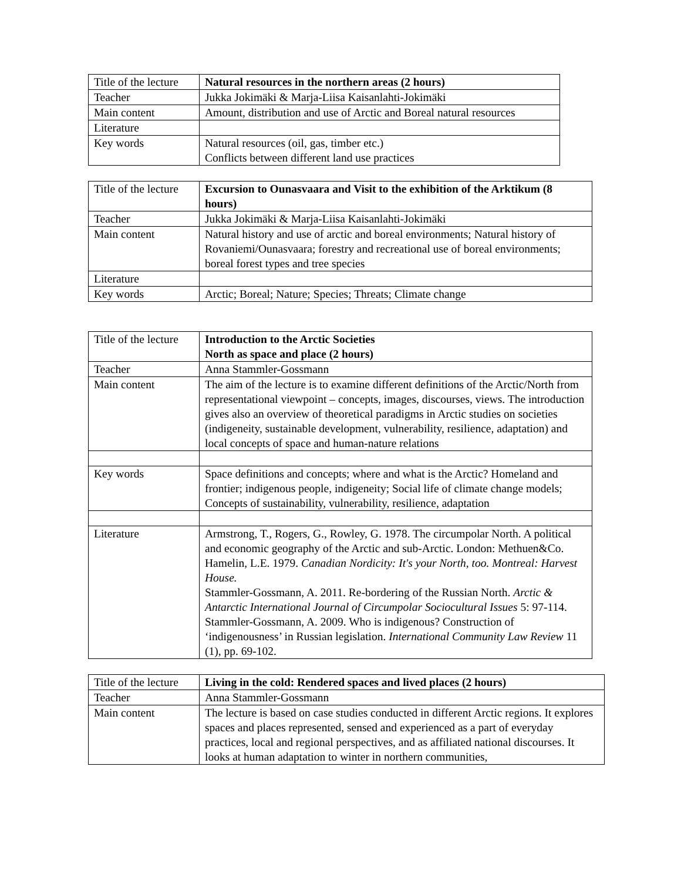| Title of the lecture | Natural resources in the northern areas (2 hours) |
| Teacher | Jukka Jokimäki & Marja-Liisa Kaisanlahti-Jokimäki |
| Main content | Amount, distribution and use of Arctic and Boreal natural resources |
| Literature | |
| Key words | Natural resources (oil, gas, timber etc.) Conflicts between different land use practices |
| Title of the lecture | Excursion to Ounasvaara and Visit to the exhibition of the Arktikum (8 hours) |
| Teacher | Jukka Jokimäki & Marja-Liisa Kaisanlahti-Jokimäki |
| Main content | Natural history and use of arctic and boreal environments; Natural history of Rovaniemi/Ounasvaara; forestry and recreational use of boreal environments; boreal forest types and tree species |
| Literature | |
| Key words | Arctic; Boreal; Nature; Species; Threats; Climate change |
| Title of the lecture | Introduction to the Arctic Societies North as space and place (2 hours) |
| Teacher | Anna Stammler-Gossmann |
| Main content | The aim of the lecture is to examine different definitions of the Arctic/North from representational viewpoint – concepts, images, discourses, views. The introduction gives also an overview of theoretical paradigms in Arctic studies on societies (indigeneity, sustainable development, vulnerability, resilience, adaptation) and local concepts of space and human-nature relations |
| Key words | Space definitions and concepts; where and what is the Arctic? Homeland and frontier; indigenous people, indigeneity; Social life of climate change models; Concepts of sustainability, vulnerability, resilience, adaptation |
| Literature | Armstrong, T., Rogers, G., Rowley, G. 1978. The circumpolar North. A political and economic geography of the Arctic and sub-Arctic. London: Methuen&Co. Hamelin, L.E. 1979. Canadian Nordicity: It's your North, too. Montreal: Harvest House. Stammler-Gossmann, A. 2011. Re-bordering of the Russian North. Arctic & Antarctic International Journal of Circumpolar Sociocultural Issues 5: 97-114. Stammler-Gossmann, A. 2009. Who is indigenous? Construction of ‘indigenousness’ in Russian legislation. International Community Law Review 11 (1), pp. 69-102. |
| Title of the lecture | Living in the cold: Rendered spaces and lived places (2 hours) |
| Teacher | Anna Stammler-Gossmann |
| Main content | The lecture is based on case studies conducted in different Arctic regions. It explores spaces and places represented, sensed and experienced as a part of everyday practices, local and regional perspectives, and as affiliated national discourses. It looks at human adaptation to winter in northern communities, |